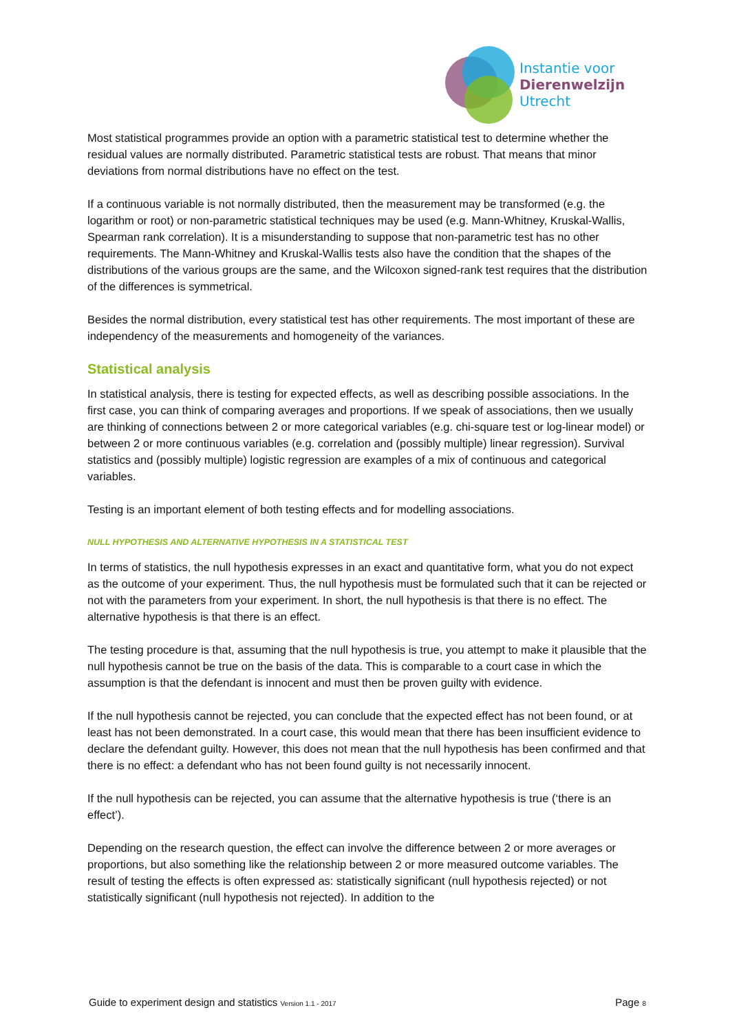Instantie voor
Dierenwelzijn
Utrecht
Most statistical programmes provide an option with a parametric statistical test to determine whether the residual values are normally distributed. Parametric statistical tests are robust. That means that minor deviations from normal distributions have no effect on the test.
If a continuous variable is not normally distributed, then the measurement may be transformed (e.g. the logarithm or root) or non-parametric statistical techniques may be used (e.g. Mann-Whitney, Kruskal-Wallis, Spearman rank correlation). It is a misunderstanding to suppose that non-parametric test has no other requirements. The Mann-Whitney and Kruskal-Wallis tests also have the condition that the shapes of the distributions of the various groups are the same, and the Wilcoxon signed-rank test requires that the distribution of the differences is symmetrical.
Besides the normal distribution, every statistical test has other requirements. The most important of these are independency of the measurements and homogeneity of the variances.
Statistical analysis
In statistical analysis, there is testing for expected effects, as well as describing possible associations. In the first case, you can think of comparing averages and proportions. If we speak of associations, then we usually are thinking of connections between 2 or more categorical variables (e.g. chi-square test or log-linear model) or between 2 or more continuous variables (e.g. correlation and (possibly multiple) linear regression). Survival statistics and (possibly multiple) logistic regression are examples of a mix of continuous and categorical variables.
Testing is an important element of both testing effects and for modelling associations.
NULL HYPOTHESIS AND ALTERNATIVE HYPOTHESIS IN A STATISTICAL TEST
In terms of statistics, the null hypothesis expresses in an exact and quantitative form, what you do not expect as the outcome of your experiment. Thus, the null hypothesis must be formulated such that it can be rejected or not with the parameters from your experiment. In short, the null hypothesis is that there is no effect. The alternative hypothesis is that there is an effect.
The testing procedure is that, assuming that the null hypothesis is true, you attempt to make it plausible that the null hypothesis cannot be true on the basis of the data. This is comparable to a court case in which the assumption is that the defendant is innocent and must then be proven guilty with evidence.
If the null hypothesis cannot be rejected, you can conclude that the expected effect has not been found, or at least has not been demonstrated. In a court case, this would mean that there has been insufficient evidence to declare the defendant guilty. However, this does not mean that the null hypothesis has been confirmed and that there is no effect: a defendant who has not been found guilty is not necessarily innocent.
If the null hypothesis can be rejected, you can assume that the alternative hypothesis is true (‘there is an effect’).
Depending on the research question, the effect can involve the difference between 2 or more averages or proportions, but also something like the relationship between 2 or more measured outcome variables. The result of testing the effects is often expressed as: statistically significant (null hypothesis rejected) or not statistically significant (null hypothesis not rejected). In addition to the
Guide to experiment design and statistics Version 1.1 - 2017 Page 8